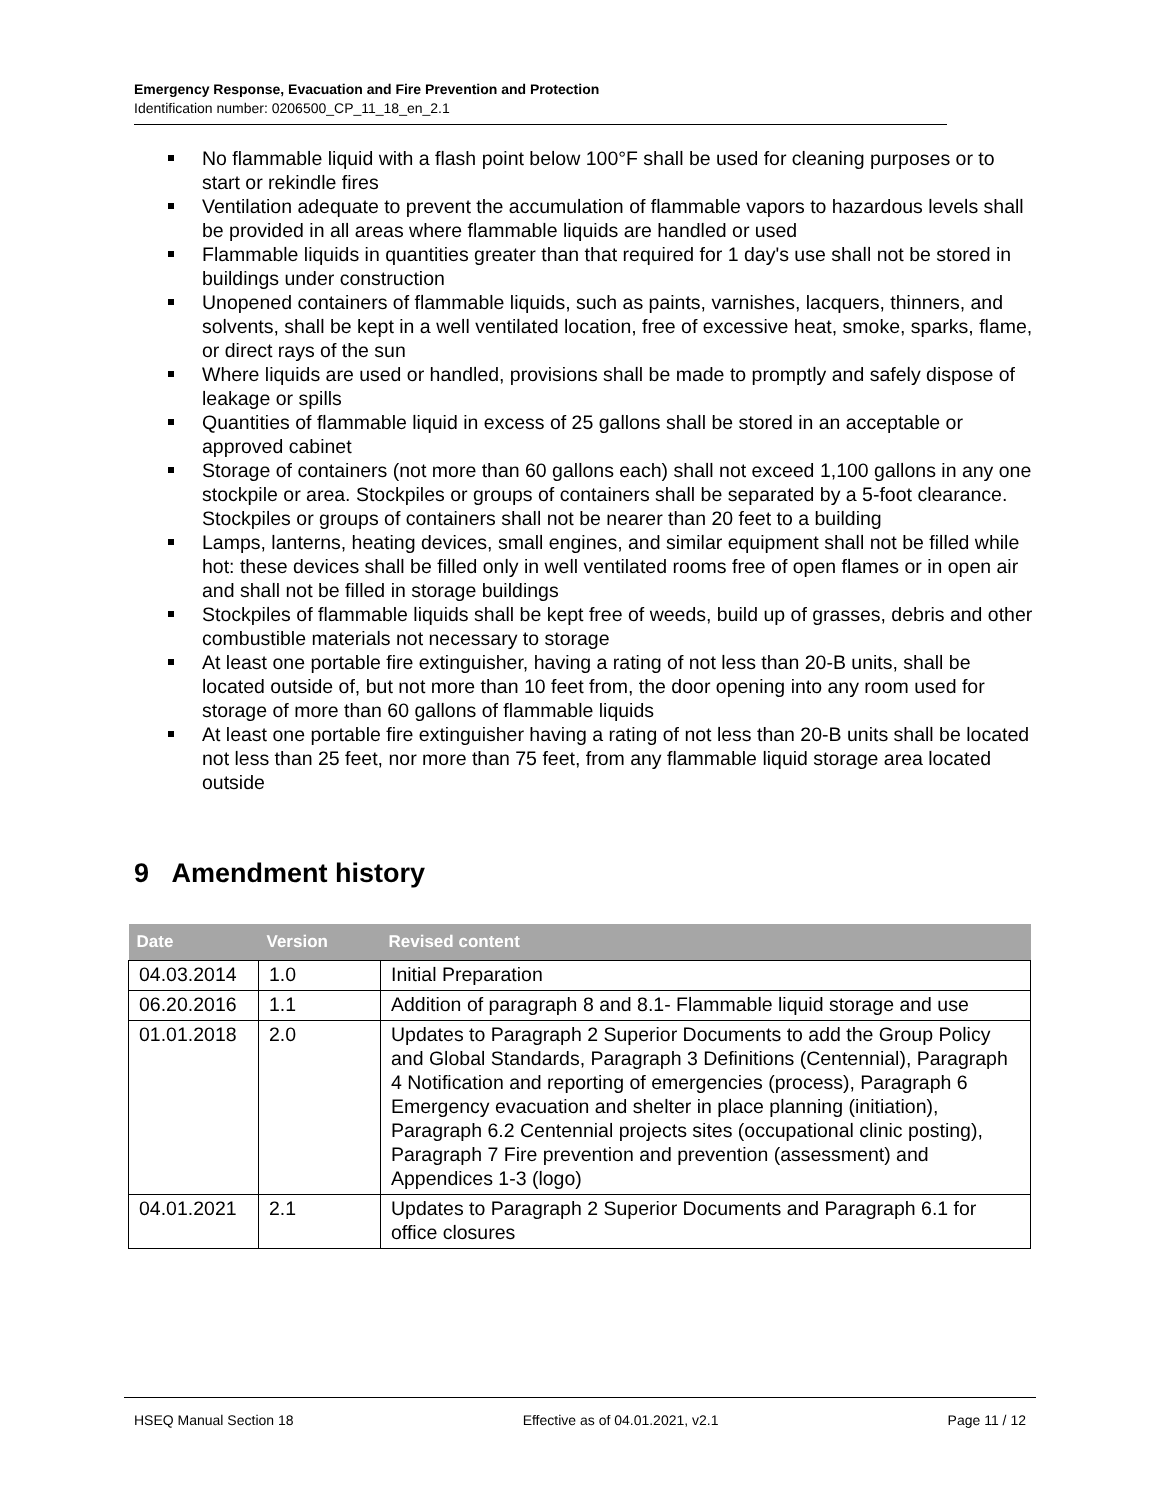Emergency Response, Evacuation and Fire Prevention and Protection
Identification number: 0206500_CP_11_18_en_2.1
No flammable liquid with a flash point below 100°F shall be used for cleaning purposes or to start or rekindle fires
Ventilation adequate to prevent the accumulation of flammable vapors to hazardous levels shall be provided in all areas where flammable liquids are handled or used
Flammable liquids in quantities greater than that required for 1 day's use shall not be stored in buildings under construction
Unopened containers of flammable liquids, such as paints, varnishes, lacquers, thinners, and solvents, shall be kept in a well ventilated location, free of excessive heat, smoke, sparks, flame, or direct rays of the sun
Where liquids are used or handled, provisions shall be made to promptly and safely dispose of leakage or spills
Quantities of flammable liquid in excess of 25 gallons shall be stored in an acceptable or approved cabinet
Storage of containers (not more than 60 gallons each) shall not exceed 1,100 gallons in any one stockpile or area. Stockpiles or groups of containers shall be separated by a 5-foot clearance. Stockpiles or groups of containers shall not be nearer than 20 feet to a building
Lamps, lanterns, heating devices, small engines, and similar equipment shall not be filled while hot: these devices shall be filled only in well ventilated rooms free of open flames or in open air and shall not be filled in storage buildings
Stockpiles of flammable liquids shall be kept free of weeds, build up of grasses, debris and other combustible materials not necessary to storage
At least one portable fire extinguisher, having a rating of not less than 20-B units, shall be located outside of, but not more than 10 feet from, the door opening into any room used for storage of more than 60 gallons of flammable liquids
At least one portable fire extinguisher having a rating of not less than 20-B units shall be located not less than 25 feet, nor more than 75 feet, from any flammable liquid storage area located outside
9 Amendment history
| Date | Version | Revised content |
| --- | --- | --- |
| 04.03.2014 | 1.0 | Initial Preparation |
| 06.20.2016 | 1.1 | Addition of paragraph 8 and 8.1- Flammable liquid storage and use |
| 01.01.2018 | 2.0 | Updates to Paragraph 2 Superior Documents to add the Group Policy and Global Standards, Paragraph 3 Definitions (Centennial), Paragraph 4 Notification and reporting of emergencies (process), Paragraph 6 Emergency evacuation and shelter in place planning (initiation), Paragraph 6.2 Centennial projects sites (occupational clinic posting), Paragraph 7 Fire prevention and prevention (assessment) and Appendices 1-3 (logo) |
| 04.01.2021 | 2.1 | Updates to Paragraph 2 Superior Documents and Paragraph 6.1 for office closures |
HSEQ Manual Section 18 Effective as of 04.01.2021, v2.1 Page 11 / 12